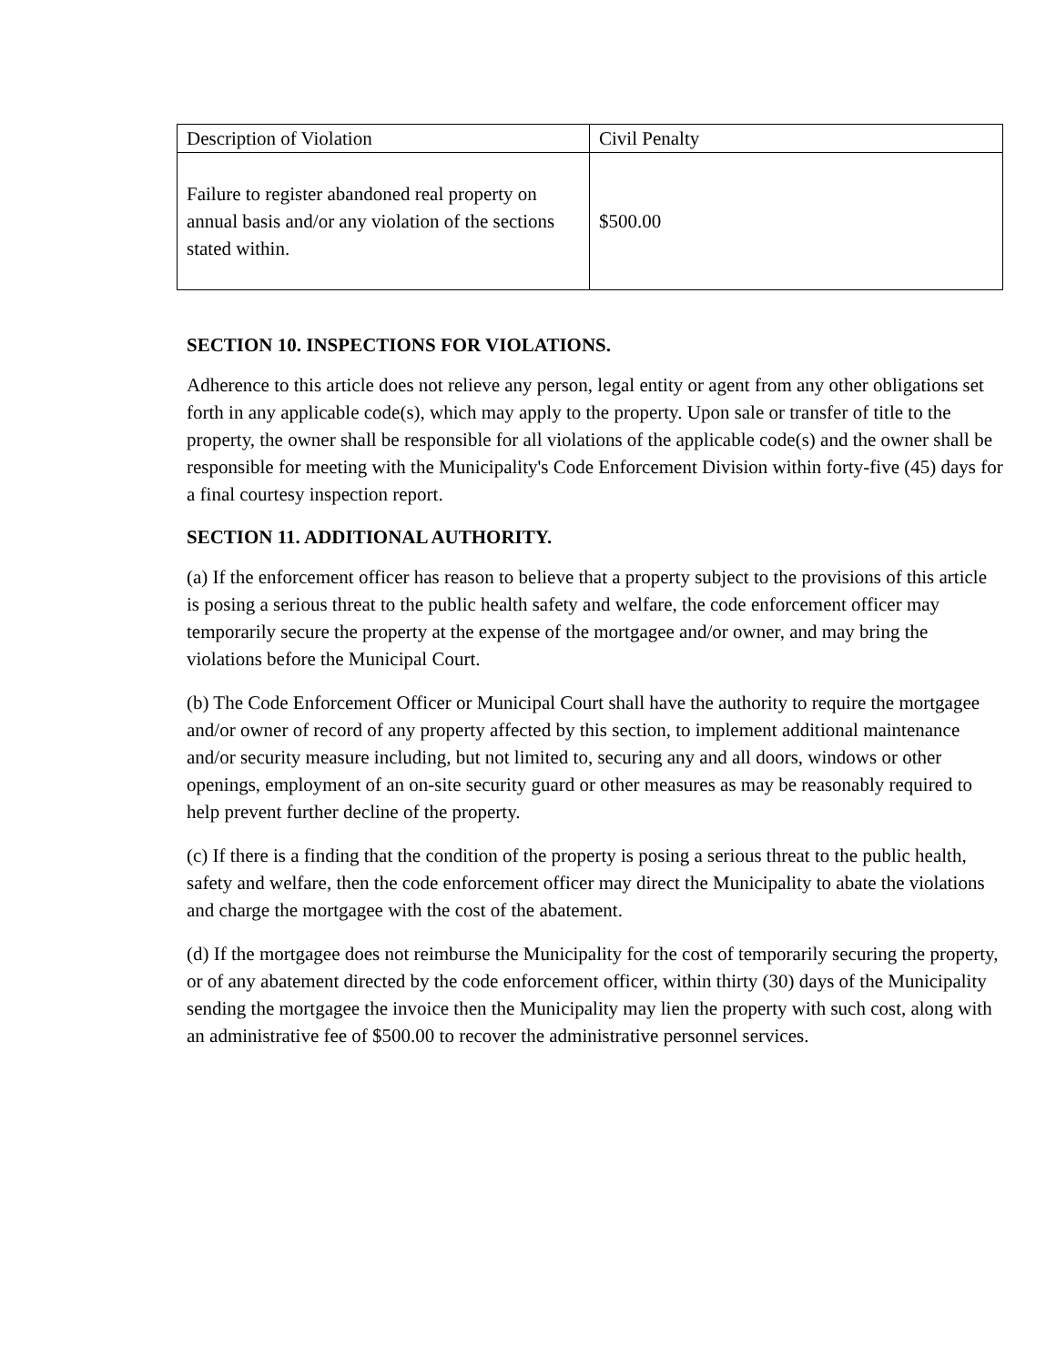| Description of Violation | Civil Penalty |
| Failure to register abandoned real property on annual basis and/or any violation of the sections stated within. | $500.00 |
SECTION 10. INSPECTIONS FOR VIOLATIONS.
Adherence to this article does not relieve any person, legal entity or agent from any other obligations set forth in any applicable code(s), which may apply to the property. Upon sale or transfer of title to the property, the owner shall be responsible for all violations of the applicable code(s) and the owner shall be responsible for meeting with the Municipality's Code Enforcement Division within forty-five (45) days for a final courtesy inspection report.
SECTION 11. ADDITIONAL AUTHORITY.
(a) If the enforcement officer has reason to believe that a property subject to the provisions of this article is posing a serious threat to the public health safety and welfare, the code enforcement officer may temporarily secure the property at the expense of the mortgagee and/or owner, and may bring the violations before the Municipal Court.
(b) The Code Enforcement Officer or Municipal Court shall have the authority to require the mortgagee and/or owner of record of any property affected by this section, to implement additional maintenance and/or security measure including, but not limited to, securing any and all doors, windows or other openings, employment of an on-site security guard or other measures as may be reasonably required to help prevent further decline of the property.
(c) If there is a finding that the condition of the property is posing a serious threat to the public health, safety and welfare, then the code enforcement officer may direct the Municipality to abate the violations and charge the mortgagee with the cost of the abatement.
(d) If the mortgagee does not reimburse the Municipality for the cost of temporarily securing the property, or of any abatement directed by the code enforcement officer, within thirty (30) days of the Municipality sending the mortgagee the invoice then the Municipality may lien the property with such cost, along with an administrative fee of $500.00 to recover the administrative personnel services.